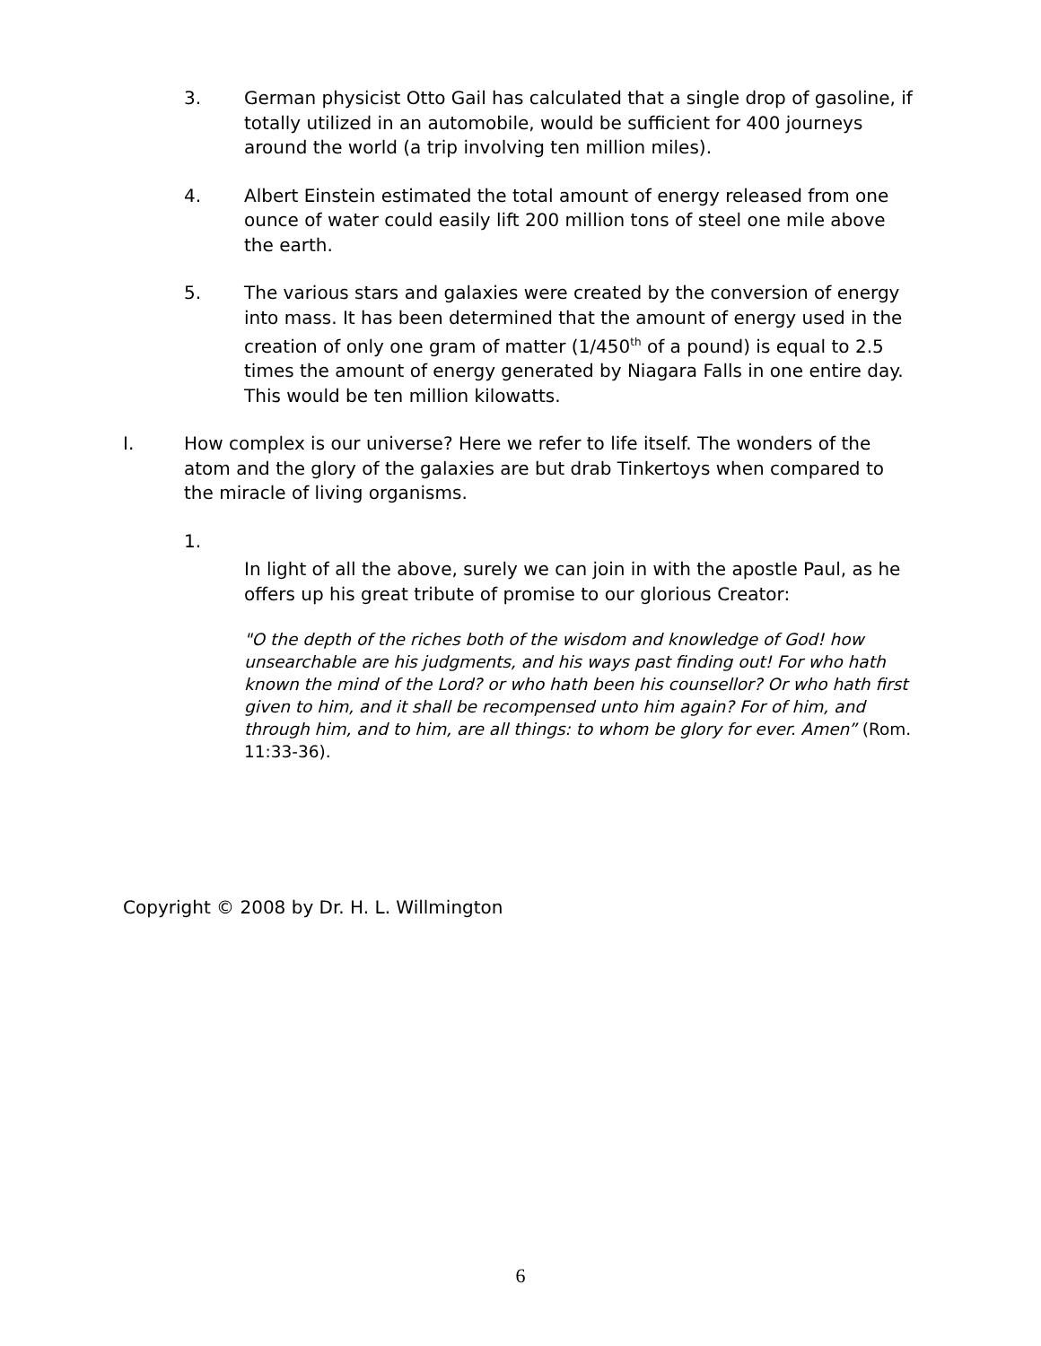3. German physicist Otto Gail has calculated that a single drop of gasoline, if totally utilized in an automobile, would be sufficient for 400 journeys around the world (a trip involving ten million miles).
4. Albert Einstein estimated the total amount of energy released from one ounce of water could easily lift 200 million tons of steel one mile above the earth.
5. The various stars and galaxies were created by the conversion of energy into mass. It has been determined that the amount of energy used in the creation of only one gram of matter (1/450<sup>th</sup> of a pound) is equal to 2.5 times the amount of energy generated by Niagara Falls in one entire day. This would be ten million kilowatts.
I. How complex is our universe? Here we refer to life itself. The wonders of the atom and the glory of the galaxies are but drab Tinkertoys when compared to the miracle of living organisms.
1.
In light of all the above, surely we can join in with the apostle Paul, as he offers up his great tribute of promise to our glorious Creator:
"O the depth of the riches both of the wisdom and knowledge of God! how unsearchable are his judgments, and his ways past finding out! For who hath known the mind of the Lord? or who hath been his counsellor? Or who hath first given to him, and it shall be recompensed unto him again? For of him, and through him, and to him, are all things: to whom be glory for ever. Amen” (Rom. 11:33-36).
Copyright © 2008 by Dr. H. L. Willmington
6